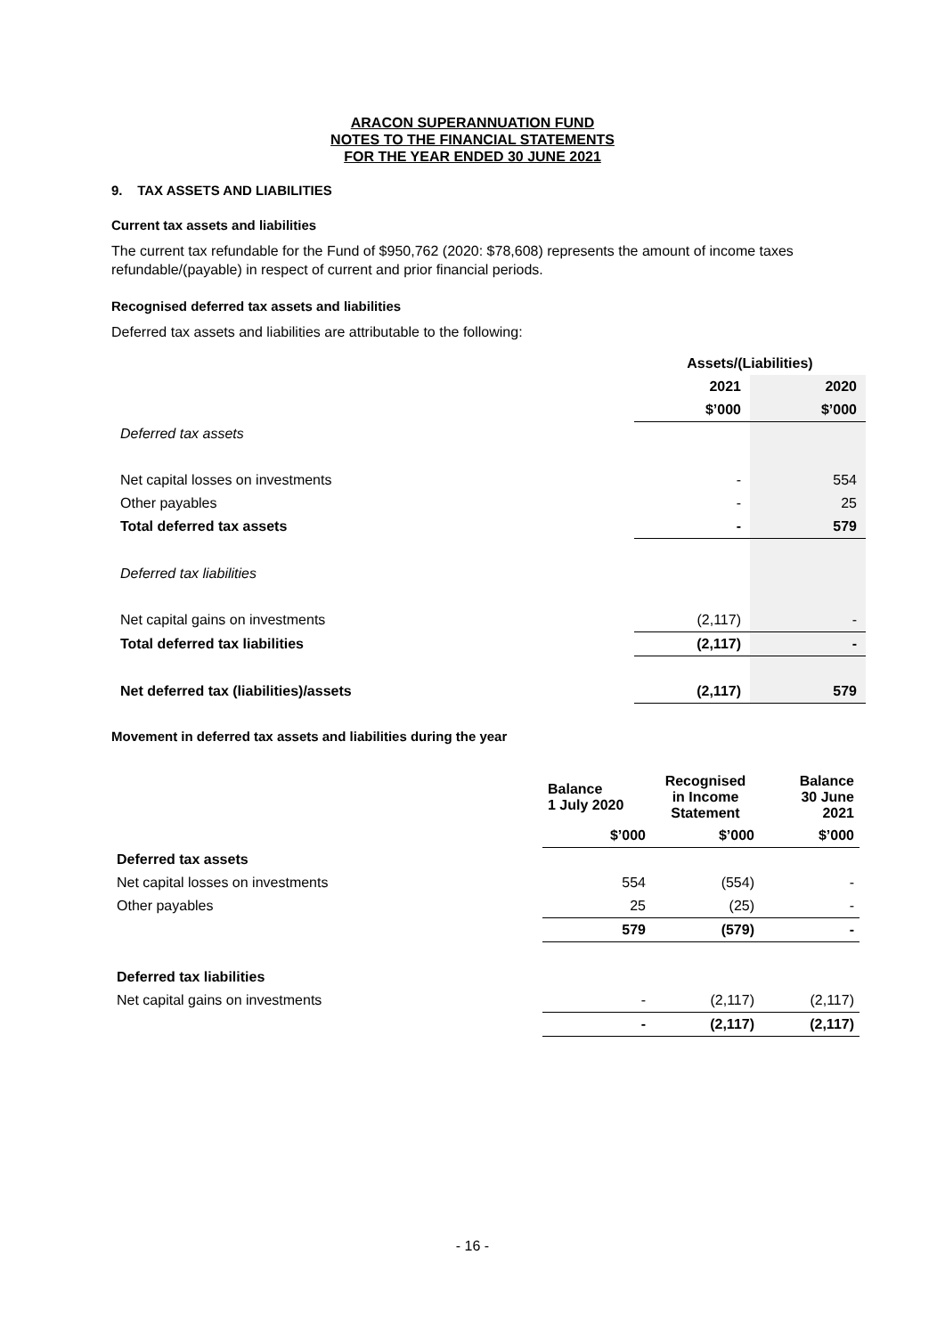ARACON SUPERANNUATION FUND
NOTES TO THE FINANCIAL STATEMENTS
FOR THE YEAR ENDED 30 JUNE 2021
9. TAX ASSETS AND LIABILITIES
Current tax assets and liabilities
The current tax refundable for the Fund of $950,762 (2020: $78,608) represents the amount of income taxes refundable/(payable) in respect of current and prior financial periods.
Recognised deferred tax assets and liabilities
Deferred tax assets and liabilities are attributable to the following:
| | Assets/(Liabilities) | |
| | 2021 | 2020 |
| | $’000 | $’000 |
| Deferred tax assets | | |
| Net capital losses on investments | - | 554 |
| Other payables | - | 25 |
| Total deferred tax assets | - | 579 |
| Deferred tax liabilities | | |
| Net capital gains on investments | (2,117) | - |
| Total deferred tax liabilities | (2,117) | - |
| Net deferred tax (liabilities)/assets | (2,117) | 579 |
Movement in deferred tax assets and liabilities during the year
| | Balance 1 July 2020 | Recognised in Income Statement | Balance 30 June 2021 |
| --- | --- | --- | --- |
| | $’000 | $’000 | $’000 |
| Deferred tax assets | | | |
| Net capital losses on investments | 554 | (554) | - |
| Other payables | 25 | (25) | - |
| | 579 | (579) | - |
| Deferred tax liabilities | | | |
| Net capital gains on investments | - | (2,117) | (2,117) |
| | - | (2,117) | (2,117) |
- 16 -